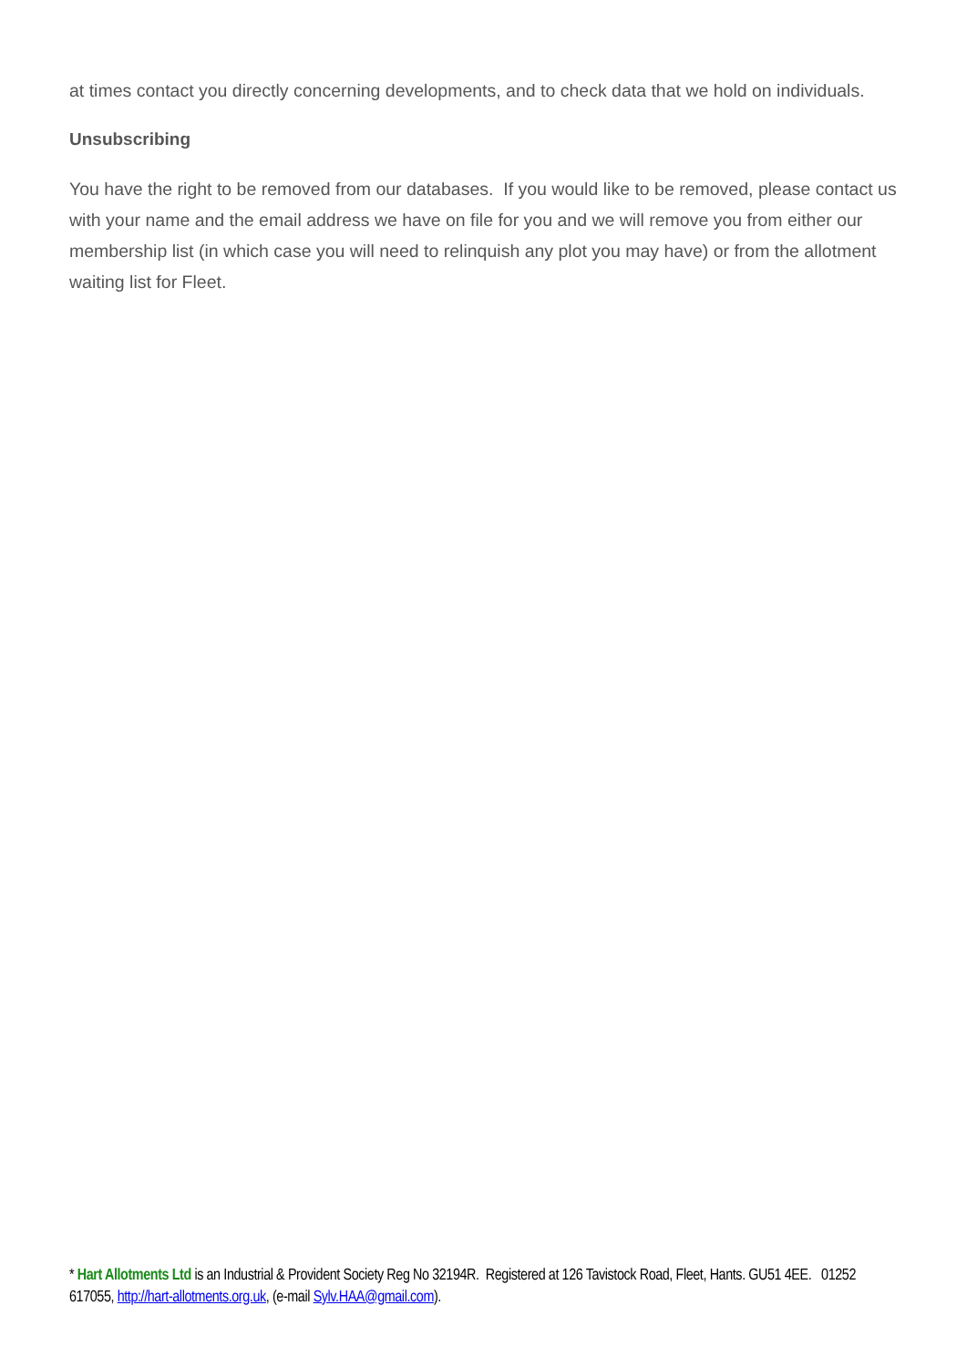at times contact you directly concerning developments, and to check data that we hold on individuals.
Unsubscribing
You have the right to be removed from our databases. If you would like to be removed, please contact us with your name and the email address we have on file for you and we will remove you from either our membership list (in which case you will need to relinquish any plot you may have) or from the allotment waiting list for Fleet.
* Hart Allotments Ltd is an Industrial & Provident Society Reg No 32194R. Registered at 126 Tavistock Road, Fleet, Hants. GU51 4EE. 01252 617055, http://hart-allotments.org.uk, (e-mail Sylv.HAA@gmail.com).